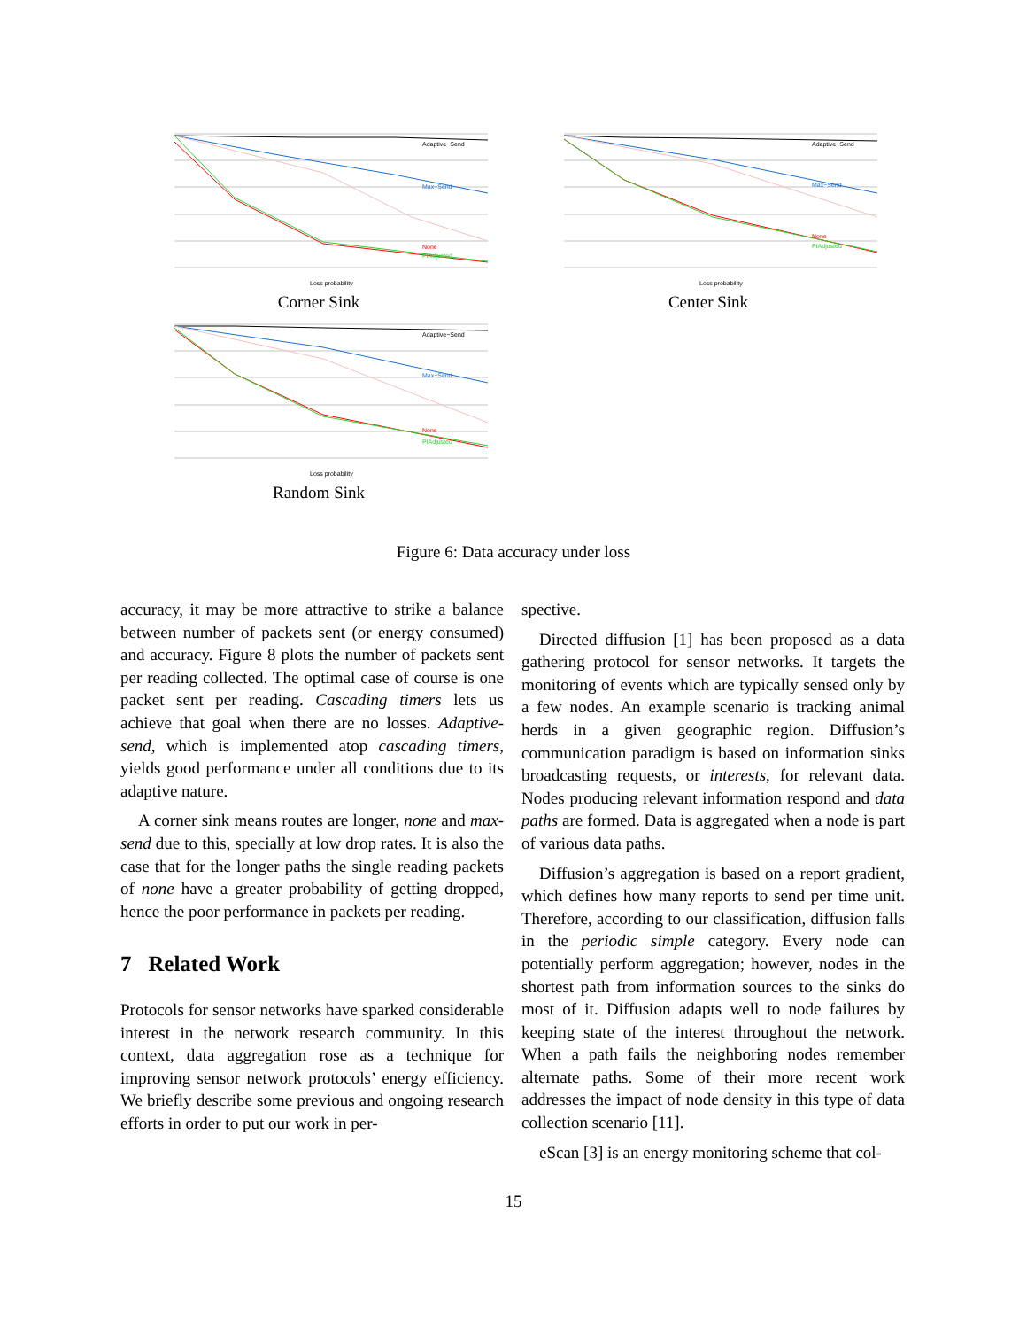Adaptive−Send
Max−Send
None
PIAdjusted
Loss probability
Corner Sink
Adaptive−Send
Max−Send
None
PIAdjusted
Loss probability
Center Sink
Adaptive−Send
Max−Send
None
PIAdjusted
Loss probability
Random Sink
Figure 6: Data accuracy under loss
accuracy, it may be more attractive to strike a balance between number of packets sent (or energy consumed) and accuracy. Figure 8 plots the number of packets sent per reading collected. The optimal case of course is one packet sent per reading. Cascading timers lets us achieve that goal when there are no losses. Adaptive-send, which is implemented atop cascading timers, yields good performance under all conditions due to its adaptive nature.
A corner sink means routes are longer, none and max-send due to this, specially at low drop rates. It is also the case that for the longer paths the single reading packets of none have a greater probability of getting dropped, hence the poor performance in packets per reading.
7 Related Work
Protocols for sensor networks have sparked considerable interest in the network research community. In this context, data aggregation rose as a technique for improving sensor network protocols’ energy efficiency. We briefly describe some previous and ongoing research efforts in order to put our work in per-
spective.
Directed diffusion [1] has been proposed as a data gathering protocol for sensor networks. It targets the monitoring of events which are typically sensed only by a few nodes. An example scenario is tracking animal herds in a given geographic region. Diffusion’s communication paradigm is based on information sinks broadcasting requests, or interests, for relevant data. Nodes producing relevant information respond and data paths are formed. Data is aggregated when a node is part of various data paths.
Diffusion’s aggregation is based on a report gradient, which defines how many reports to send per time unit. Therefore, according to our classification, diffusion falls in the periodic simple category. Every node can potentially perform aggregation; however, nodes in the shortest path from information sources to the sinks do most of it. Diffusion adapts well to node failures by keeping state of the interest throughout the network. When a path fails the neighboring nodes remember alternate paths. Some of their more recent work addresses the impact of node density in this type of data collection scenario [11].
eScan [3] is an energy monitoring scheme that col-
15